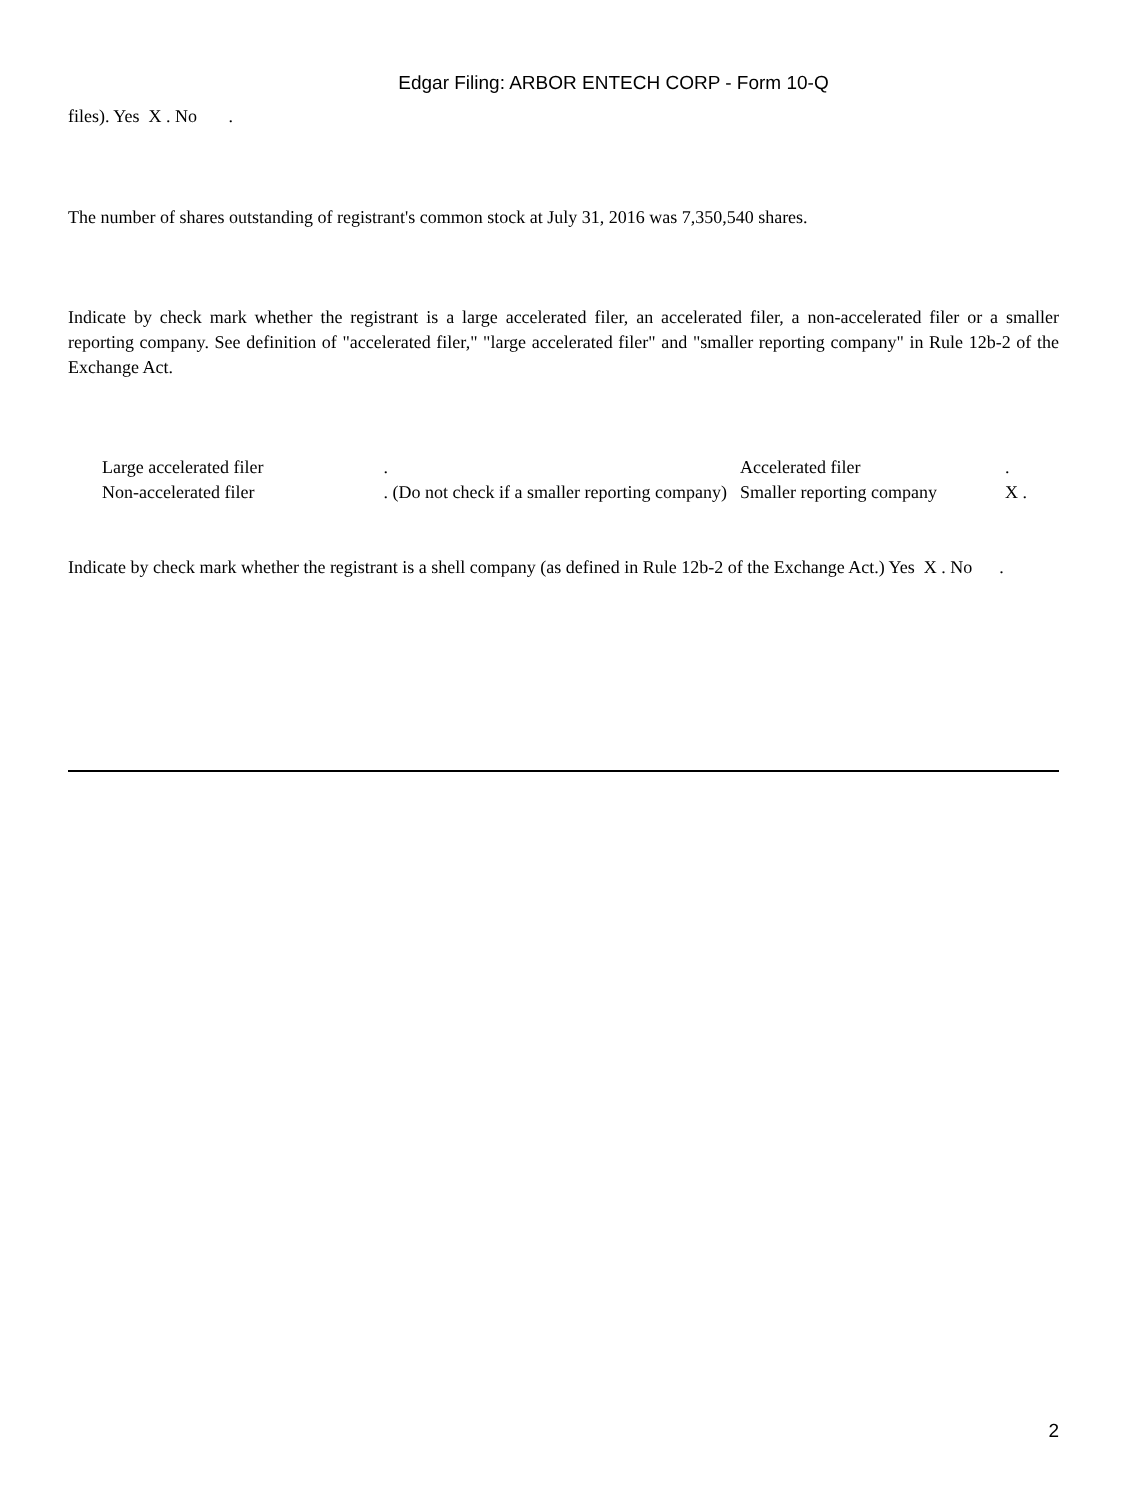Edgar Filing: ARBOR ENTECH CORP - Form 10-Q
files). Yes X . No .
The number of shares outstanding of registrant's common stock at July 31, 2016 was 7,350,540 shares.
Indicate by check mark whether the registrant is a large accelerated filer, an accelerated filer, a non-accelerated filer or a smaller reporting company. See definition of "accelerated filer," "large accelerated filer" and "smaller reporting company" in Rule 12b-2 of the Exchange Act.
| Large accelerated filer | . | Accelerated filer | . |
| Non-accelerated filer | . (Do not check if a smaller reporting company) | Smaller reporting company | X . |
Indicate by check mark whether the registrant is a shell company (as defined in Rule 12b-2 of the Exchange Act.) Yes X . No .
2